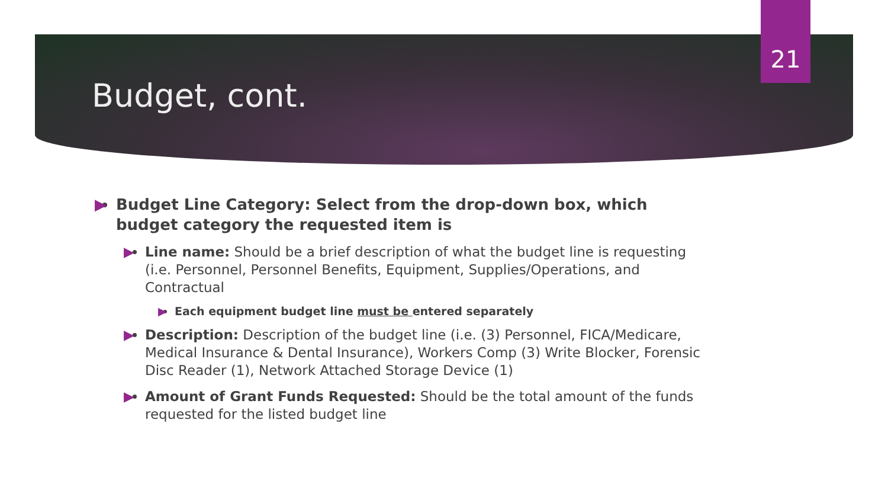21
Budget, cont.
▶ Budget Line Category: Select from the drop-down box, which budget category the requested item is
▶ Line name: Should be a brief description of what the budget line is requesting (i.e. Personnel, Personnel Benefits, Equipment, Supplies/Operations, and Contractual
▶ Each equipment budget line must be entered separately
▶ Description: Description of the budget line (i.e. (3) Personnel, FICA/Medicare, Medical Insurance & Dental Insurance), Workers Comp (3) Write Blocker, Forensic Disc Reader (1), Network Attached Storage Device (1)
▶ Amount of Grant Funds Requested: Should be the total amount of the funds requested for the listed budget line